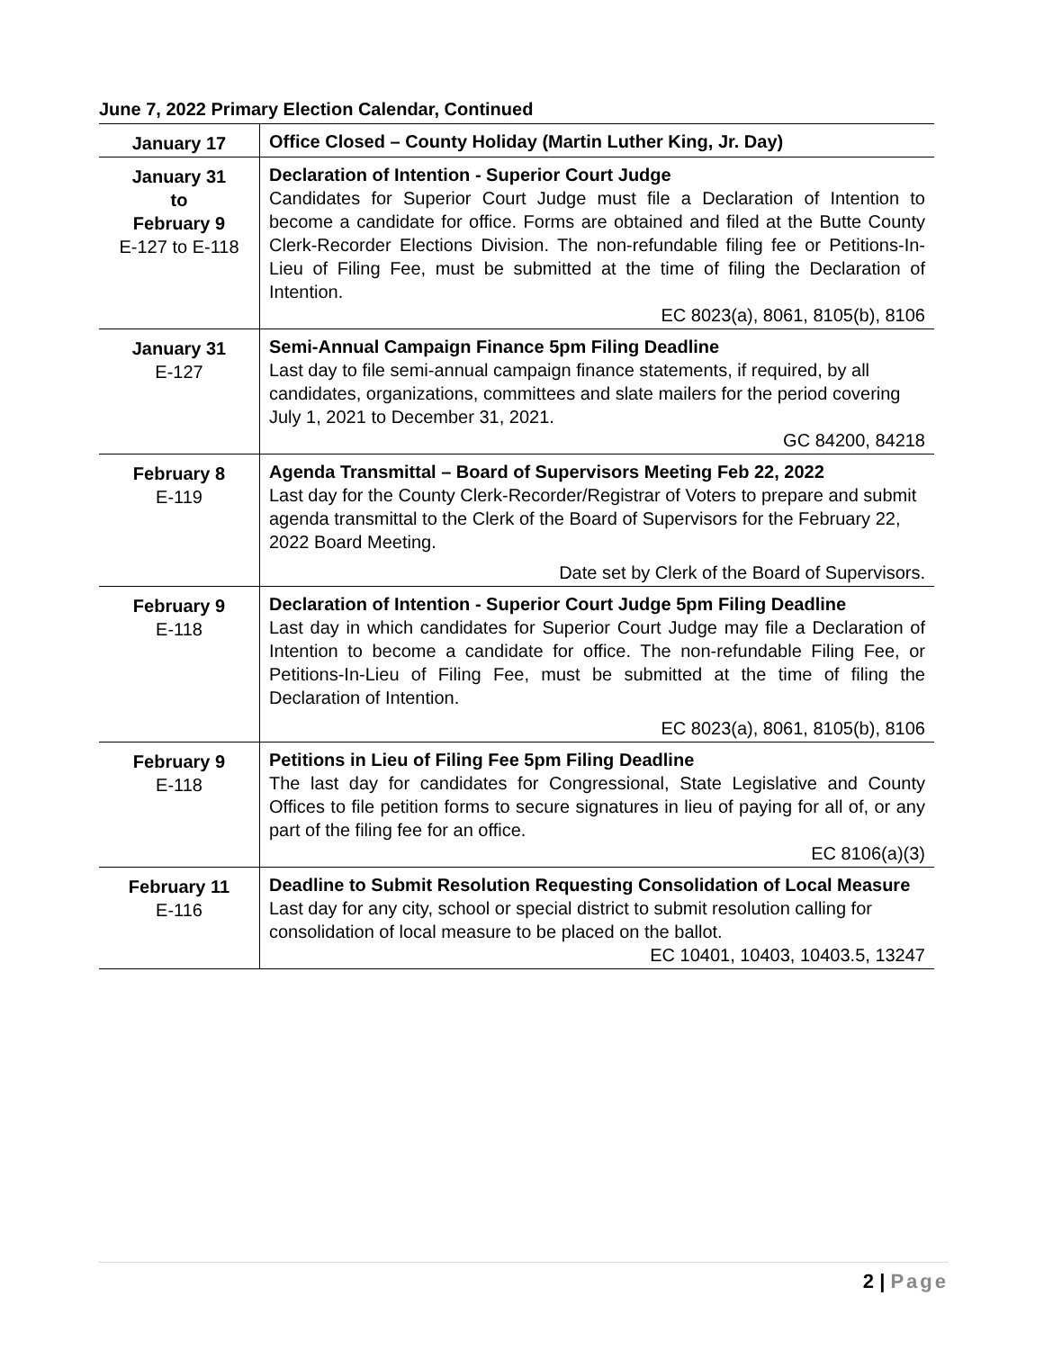June 7, 2022 Primary Election Calendar, Continued
| January 17 | Office Closed – County Holiday (Martin Luther King, Jr. Day) |
| January 31 to February 9 E-127 to E-118 | Declaration of Intention - Superior Court Judge Candidates for Superior Court Judge must file a Declaration of Intention to become a candidate for office. Forms are obtained and filed at the Butte County Clerk-Recorder Elections Division. The non-refundable filing fee or Petitions-In-Lieu of Filing Fee, must be submitted at the time of filing the Declaration of Intention. EC 8023(a), 8061, 8105(b), 8106 |
| January 31 E-127 | Semi-Annual Campaign Finance 5pm Filing Deadline Last day to file semi-annual campaign finance statements, if required, by all candidates, organizations, committees and slate mailers for the period covering July 1, 2021 to December 31, 2021. GC 84200, 84218 |
| February 8 E-119 | Agenda Transmittal – Board of Supervisors Meeting Feb 22, 2022 Last day for the County Clerk-Recorder/Registrar of Voters to prepare and submit agenda transmittal to the Clerk of the Board of Supervisors for the February 22, 2022 Board Meeting. Date set by Clerk of the Board of Supervisors. |
| February 9 E-118 | Declaration of Intention - Superior Court Judge 5pm Filing Deadline Last day in which candidates for Superior Court Judge may file a Declaration of Intention to become a candidate for office. The non-refundable Filing Fee, or Petitions-In-Lieu of Filing Fee, must be submitted at the time of filing the Declaration of Intention. EC 8023(a), 8061, 8105(b), 8106 |
| February 9 E-118 | Petitions in Lieu of Filing Fee 5pm Filing Deadline The last day for candidates for Congressional, State Legislative and County Offices to file petition forms to secure signatures in lieu of paying for all of, or any part of the filing fee for an office. EC 8106(a)(3) |
| February 11 E-116 | Deadline to Submit Resolution Requesting Consolidation of Local Measure Last day for any city, school or special district to submit resolution calling for consolidation of local measure to be placed on the ballot. EC 10401, 10403, 10403.5, 13247 |
2 | Page